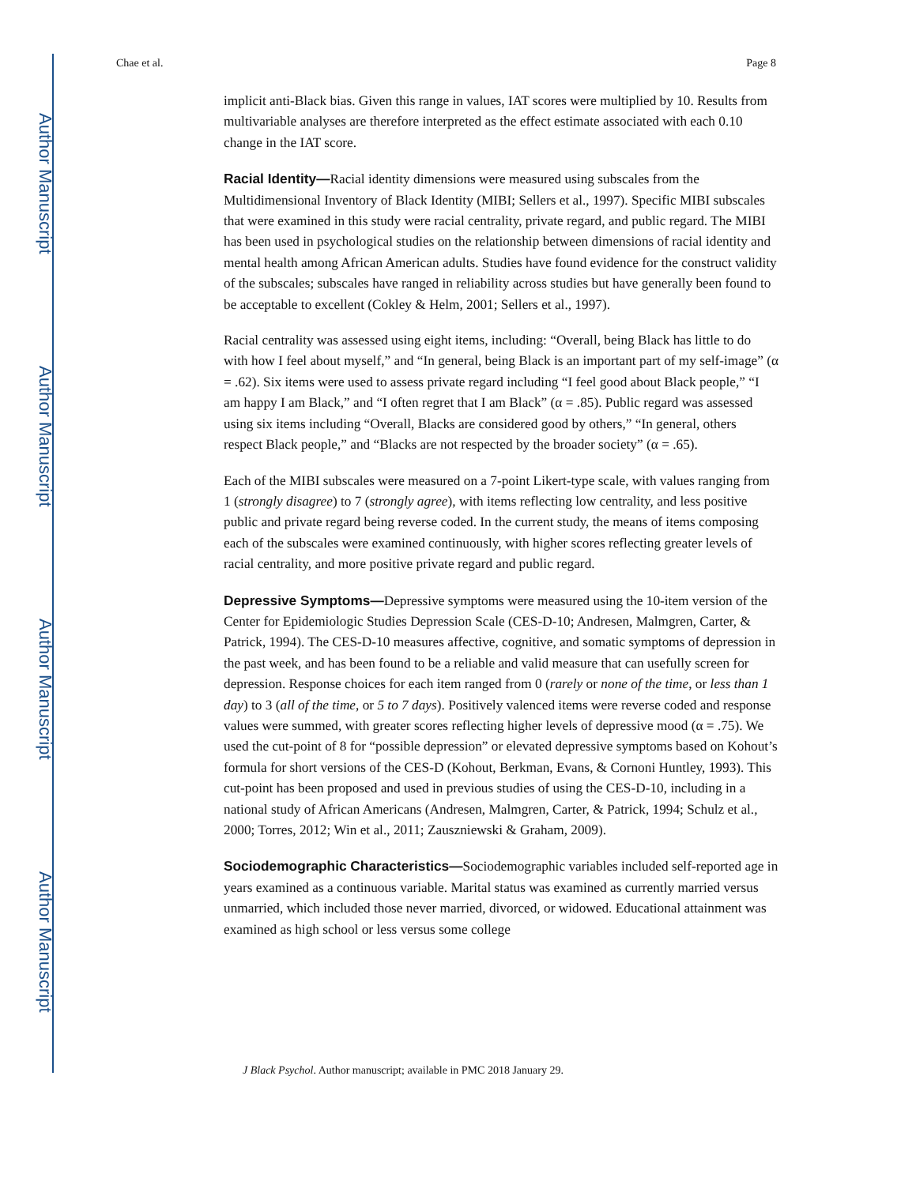Author Manuscript
Author Manuscript
Author Manuscript
Author Manuscript
Chae et al. Page 8
implicit anti-Black bias. Given this range in values, IAT scores were multiplied by 10. Results from multivariable analyses are therefore interpreted as the effect estimate associated with each 0.10 change in the IAT score.
Racial Identity—Racial identity dimensions were measured using subscales from the Multidimensional Inventory of Black Identity (MIBI; Sellers et al., 1997). Specific MIBI subscales that were examined in this study were racial centrality, private regard, and public regard. The MIBI has been used in psychological studies on the relationship between dimensions of racial identity and mental health among African American adults. Studies have found evidence for the construct validity of the subscales; subscales have ranged in reliability across studies but have generally been found to be acceptable to excellent (Cokley & Helm, 2001; Sellers et al., 1997).
Racial centrality was assessed using eight items, including: “Overall, being Black has little to do with how I feel about myself,” and “In general, being Black is an important part of my self-image” (α = .62). Six items were used to assess private regard including “I feel good about Black people,” “I am happy I am Black,” and “I often regret that I am Black” (α = .85). Public regard was assessed using six items including “Overall, Blacks are considered good by others,” “In general, others respect Black people,” and “Blacks are not respected by the broader society” (α = .65).
Each of the MIBI subscales were measured on a 7-point Likert-type scale, with values ranging from 1 (strongly disagree) to 7 (strongly agree), with items reflecting low centrality, and less positive public and private regard being reverse coded. In the current study, the means of items composing each of the subscales were examined continuously, with higher scores reflecting greater levels of racial centrality, and more positive private regard and public regard.
Depressive Symptoms—Depressive symptoms were measured using the 10-item version of the Center for Epidemiologic Studies Depression Scale (CES-D-10; Andresen, Malmgren, Carter, & Patrick, 1994). The CES-D-10 measures affective, cognitive, and somatic symptoms of depression in the past week, and has been found to be a reliable and valid measure that can usefully screen for depression. Response choices for each item ranged from 0 (rarely or none of the time, or less than 1 day) to 3 (all of the time, or 5 to 7 days). Positively valenced items were reverse coded and response values were summed, with greater scores reflecting higher levels of depressive mood (α = .75). We used the cut-point of 8 for “possible depression” or elevated depressive symptoms based on Kohout’s formula for short versions of the CES-D (Kohout, Berkman, Evans, & Cornoni Huntley, 1993). This cut-point has been proposed and used in previous studies of using the CES-D-10, including in a national study of African Americans (Andresen, Malmgren, Carter, & Patrick, 1994; Schulz et al., 2000; Torres, 2012; Win et al., 2011; Zauszniewski & Graham, 2009).
Sociodemographic Characteristics—Sociodemographic variables included self-reported age in years examined as a continuous variable. Marital status was examined as currently married versus unmarried, which included those never married, divorced, or widowed. Educational attainment was examined as high school or less versus some college
J Black Psychol. Author manuscript; available in PMC 2018 January 29.